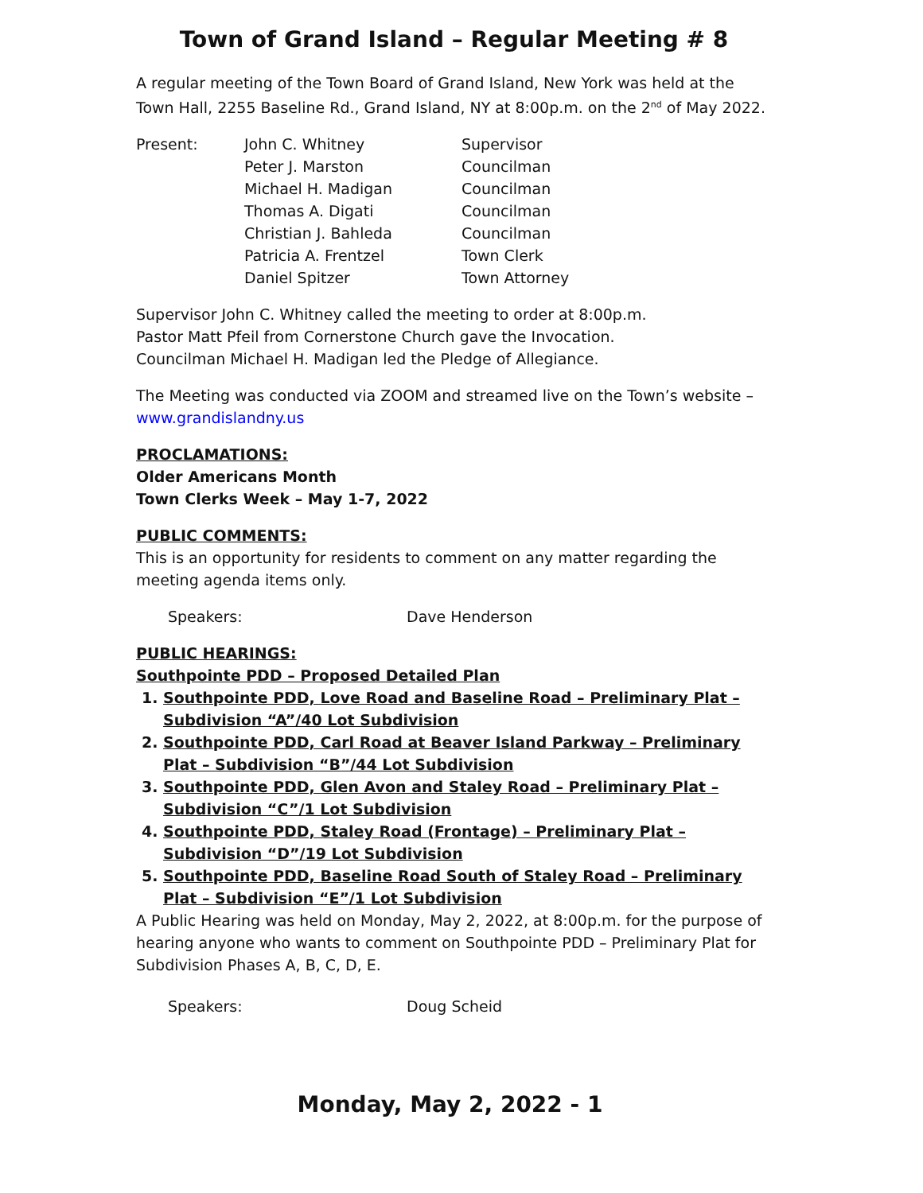Town of Grand Island – Regular Meeting # 8
A regular meeting of the Town Board of Grand Island, New York was held at the Town Hall, 2255 Baseline Rd., Grand Island, NY at 8:00p.m. on the 2<sup>nd</sup> of May 2022.
Present: John C. Whitney Supervisor
Peter J. Marston Councilman
Michael H. Madigan Councilman
Thomas A. Digati Councilman
Christian J. Bahleda Councilman
Patricia A. Frentzel Town Clerk
Daniel Spitzer Town Attorney
Supervisor John C. Whitney called the meeting to order at 8:00p.m.
Pastor Matt Pfeil from Cornerstone Church gave the Invocation.
Councilman Michael H. Madigan led the Pledge of Allegiance.
The Meeting was conducted via ZOOM and streamed live on the Town’s website – www.grandislandny.us
PROCLAMATIONS:
Older Americans Month
Town Clerks Week – May 1-7, 2022
PUBLIC COMMENTS:
This is an opportunity for residents to comment on any matter regarding the meeting agenda items only.
Speakers: Dave Henderson
PUBLIC HEARINGS:
Southpointe PDD – Proposed Detailed Plan
1. Southpointe PDD, Love Road and Baseline Road – Preliminary Plat – Subdivision “A”/40 Lot Subdivision
2. Southpointe PDD, Carl Road at Beaver Island Parkway – Preliminary Plat – Subdivision “B”/44 Lot Subdivision
3. Southpointe PDD, Glen Avon and Staley Road – Preliminary Plat – Subdivision “C”/1 Lot Subdivision
4. Southpointe PDD, Staley Road (Frontage) – Preliminary Plat – Subdivision “D”/19 Lot Subdivision
5. Southpointe PDD, Baseline Road South of Staley Road – Preliminary Plat – Subdivision “E”/1 Lot Subdivision
A Public Hearing was held on Monday, May 2, 2022, at 8:00p.m. for the purpose of hearing anyone who wants to comment on Southpointe PDD – Preliminary Plat for Subdivision Phases A, B, C, D, E.
Speakers: Doug Scheid
Monday, May 2, 2022 - 1